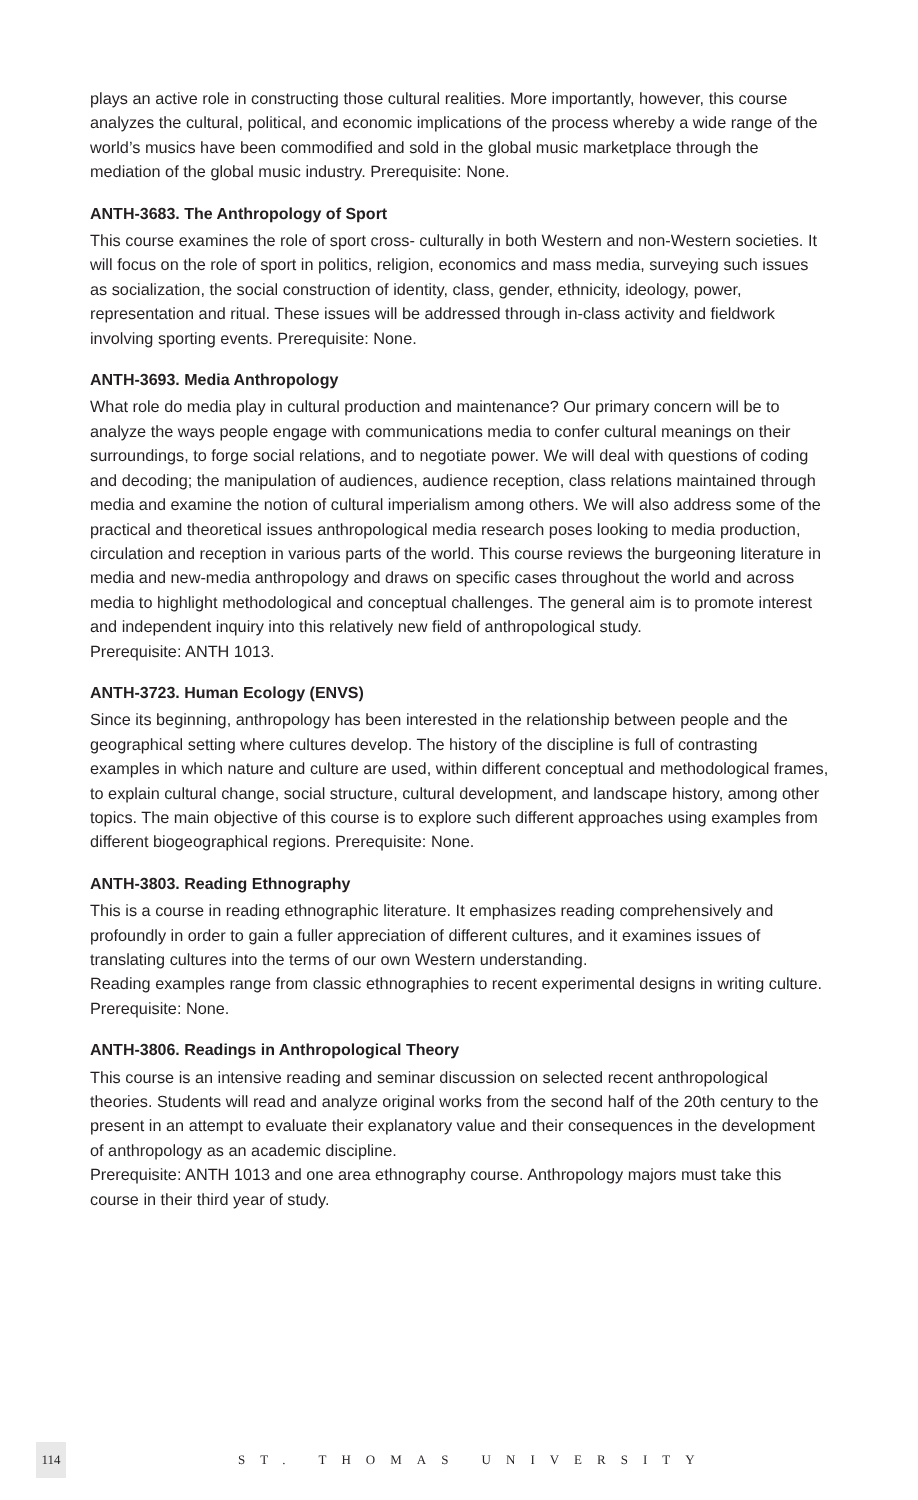plays an active role in constructing those cultural realities. More importantly, however, this course analyzes the cultural, political, and economic implications of the process whereby a wide range of the world’s musics have been commodified and sold in the global music marketplace through the mediation of the global music industry. Prerequisite: None.
ANTH-3683. The Anthropology of Sport
This course examines the role of sport cross- culturally in both Western and non-Western societies. It will focus on the role of sport in politics, religion, economics and mass media, surveying such issues as socialization, the social construction of identity, class, gender, ethnicity, ideology, power, representation and ritual. These issues will be addressed through in-class activity and fieldwork involving sporting events. Prerequisite: None.
ANTH-3693. Media Anthropology
What role do media play in cultural production and maintenance? Our primary concern will be to analyze the ways people engage with communications media to confer cultural meanings on their surroundings, to forge social relations, and to negotiate power. We will deal with questions of coding and decoding; the manipulation of audiences, audience reception, class relations maintained through media and examine the notion of cultural imperialism among others. We will also address some of the practical and theoretical issues anthropological media research poses looking to media production, circulation and reception in various parts of the world. This course reviews the burgeoning literature in media and new-media anthropology and draws on specific cases throughout the world and across media to highlight methodological and conceptual challenges. The general aim is to promote interest and independent inquiry into this relatively new field of anthropological study.
Prerequisite: ANTH 1013.
ANTH-3723. Human Ecology (ENVS)
Since its beginning, anthropology has been interested in the relationship between people and the geographical setting where cultures develop. The history of the discipline is full of contrasting examples in which nature and culture are used, within different conceptual and methodological frames, to explain cultural change, social structure, cultural development, and landscape history, among other topics. The main objective of this course is to explore such different approaches using examples from different biogeographical regions. Prerequisite: None.
ANTH-3803. Reading Ethnography
This is a course in reading ethnographic literature. It emphasizes reading comprehensively and profoundly in order to gain a fuller appreciation of different cultures, and it examines issues of translating cultures into the terms of our own Western understanding.
Reading examples range from classic ethnographies to recent experimental designs in writing culture. Prerequisite: None.
ANTH-3806. Readings in Anthropological Theory
This course is an intensive reading and seminar discussion on selected recent anthropological theories. Students will read and analyze original works from the second half of the 20th century to the present in an attempt to evaluate their explanatory value and their consequences in the development of anthropology as an academic discipline.
Prerequisite: ANTH 1013 and one area ethnography course. Anthropology majors must take this course in their third year of study.
114
ST. THOMAS UNIVERSITY